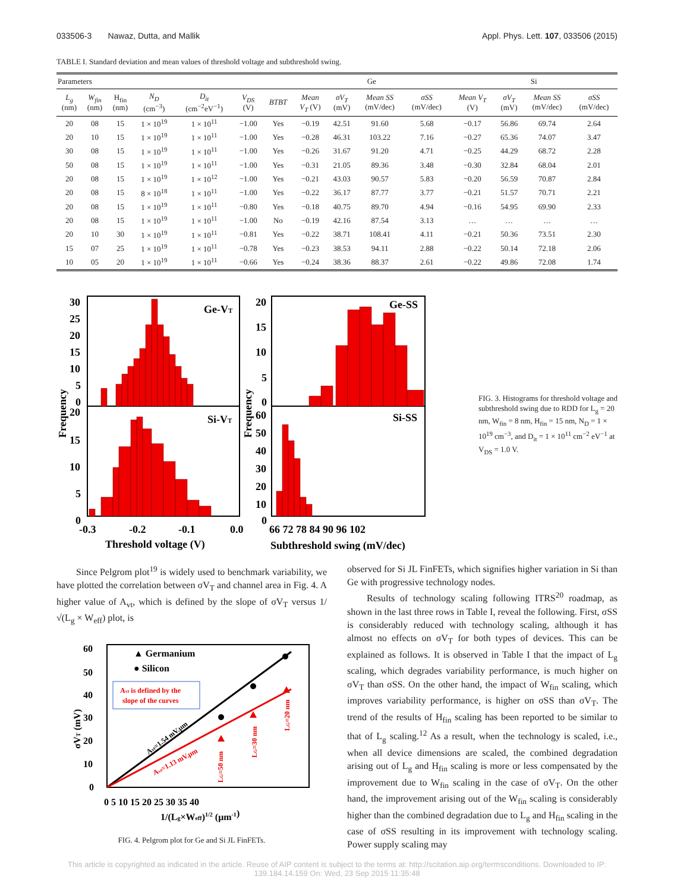033506-3 Nawaz, Dutta, and Mallik Appl. Phys. Lett. 107, 033506 (2015)
TABLE I. Standard deviation and mean values of threshold voltage and subthreshold swing.
| Parameters | | | | | | | Ge | | | | Si | | | |
| --- | --- | --- | --- | --- | --- | --- | --- | --- | --- | --- | --- | --- | --- | --- |
| L<sub>g</sub> (nm) | W<sub>fin</sub> (nm) | H<sub>fin</sub> (nm) | N<sub>D</sub> (cm<sup>−3</sup>) | D<sub>it</sub> (cm<sup>−2</sup>eV<sup>−1</sup>) | V<sub>DS</sub> (V) | BTBT | Mean V<sub>T</sub> (V) | σV<sub>T</sub> (mV) | Mean SS (mV/dec) | σSS (mV/dec) | Mean V<sub>T</sub> (V) | σV<sub>T</sub> (mV) | Mean SS (mV/dec) | σSS (mV/dec) |
| 20 | 08 | 15 | 1 × 10<sup>19</sup> | 1 × 10<sup>11</sup> | −1.00 | Yes | −0.19 | 42.51 | 91.60 | 5.68 | −0.17 | 56.86 | 69.74 | 2.64 |
| 20 | 10 | 15 | 1 × 10<sup>19</sup> | 1 × 10<sup>11</sup> | −1.00 | Yes | −0.28 | 46.31 | 103.22 | 7.16 | −0.27 | 65.36 | 74.07 | 3.47 |
| 30 | 08 | 15 | 1 × 10<sup>19</sup> | 1 × 10<sup>11</sup> | −1.00 | Yes | −0.26 | 31.67 | 91.20 | 4.71 | −0.25 | 44.29 | 68.72 | 2.28 |
| 50 | 08 | 15 | 1 × 10<sup>19</sup> | 1 × 10<sup>11</sup> | −1.00 | Yes | −0.31 | 21.05 | 89.36 | 3.48 | −0.30 | 32.84 | 68.04 | 2.01 |
| 20 | 08 | 15 | 1 × 10<sup>19</sup> | 1 × 10<sup>12</sup> | −1.00 | Yes | −0.21 | 43.03 | 90.57 | 5.83 | −0.20 | 56.59 | 70.87 | 2.84 |
| 20 | 08 | 15 | 8 × 10<sup>18</sup> | 1 × 10<sup>11</sup> | −1.00 | Yes | −0.22 | 36.17 | 87.77 | 3.77 | −0.21 | 51.57 | 70.71 | 2.21 |
| 20 | 08 | 15 | 1 × 10<sup>19</sup> | 1 × 10<sup>11</sup> | −0.80 | Yes | −0.18 | 40.75 | 89.70 | 4.94 | −0.16 | 54.95 | 69.90 | 2.33 |
| 20 | 08 | 15 | 1 × 10<sup>19</sup> | 1 × 10<sup>11</sup> | −1.00 | No | −0.19 | 42.16 | 87.54 | 3.13 | … | … | … | … |
| 20 | 10 | 30 | 1 × 10<sup>19</sup> | 1 × 10<sup>11</sup> | −0.81 | Yes | −0.22 | 38.71 | 108.41 | 4.11 | −0.21 | 50.36 | 73.51 | 2.30 |
| 15 | 07 | 25 | 1 × 10<sup>19</sup> | 1 × 10<sup>11</sup> | −0.78 | Yes | −0.23 | 38.53 | 94.11 | 2.88 | −0.22 | 50.14 | 72.18 | 2.06 |
| 10 | 05 | 20 | 1 × 10<sup>19</sup> | 1 × 10<sup>11</sup> | −0.66 | Yes | −0.24 | 38.36 | 88.37 | 2.61 | −0.22 | 49.86 | 72.08 | 1.74 |
Ge-VT
Si-VT
Ge-SS
Si-SS
30
25
20
15
10
5
0
20
15
10
5
0
20
15
10
5
0
60
50
40
30
20
10
0
-0.3
-0.2
-0.1
0.0
66 72 78 84 90 96 102
Threshold voltage (V)
Subthreshold swing (mV/dec)
Frequency
Frequency
FIG. 3. Histograms for threshold voltage and subthreshold swing due to RDD for L<sub>g</sub> = 20 nm, W<sub>fin</sub> = 8 nm, H<sub>fin</sub> = 15 nm, N<sub>D</sub> = 1 × 10<sup>19</sup> cm<sup>−3</sup>, and D<sub>it</sub> = 1 × 10<sup>11</sup> cm<sup>−2</sup> eV<sup>−1</sup> at V<sub>DS</sub> = 1.0 V.
Since Pelgrom plot<sup>19</sup> is widely used to benchmark variability, we have plotted the correlation between σV<sub>T</sub> and channel area in Fig. 4. A higher value of A<sub>vt</sub>, which is defined by the slope of σV<sub>T</sub> versus 1/√(L<sub>g</sub> × W<sub>eff</sub>) plot, is
▲ Germanium
● Silicon
Avt is defined by the
slope of the curves
60
50
40
30
20
10
0
0 5 10 15 20 25 30 35 40
1/(Lg×Weff)1/2 (μm-1)
σVT (mV)
Avt=1.54 mV.μm
Avt=1.13 mV.μm
LG=50 nm
LG=30 nm
LG=20 nm
FIG. 4. Pelgrom plot for Ge and Si JL FinFETs.
observed for Si JL FinFETs, which signifies higher variation in Si than Ge with progressive technology nodes.
Results of technology scaling following ITRS<sup>20</sup> roadmap, as shown in the last three rows in Table I, reveal the following. First, σSS is considerably reduced with technology scaling, although it has almost no effects on σV<sub>T</sub> for both types of devices. This can be explained as follows. It is observed in Table I that the impact of L<sub>g</sub> scaling, which degrades variability performance, is much higher on σV<sub>T</sub> than σSS. On the other hand, the impact of W<sub>fin</sub> scaling, which improves variability performance, is higher on σSS than σV<sub>T</sub>. The trend of the results of H<sub>fin</sub> scaling has been reported to be similar to that of L<sub>g</sub> scaling.<sup>12</sup> As a result, when the technology is scaled, i.e., when all device dimensions are scaled, the combined degradation arising out of L<sub>g</sub> and H<sub>fin</sub> scaling is more or less compensated by the improvement due to W<sub>fin</sub> scaling in the case of σV<sub>T</sub>. On the other hand, the improvement arising out of the W<sub>fin</sub> scaling is considerably higher than the combined degradation due to L<sub>g</sub> and H<sub>fin</sub> scaling in the case of σSS resulting in its improvement with technology scaling. Power supply scaling may
This article is copyrighted as indicated in the article. Reuse of AIP content is subject to the terms at: http://scitation.aip.org/termsconditions. Downloaded to IP:
139.184.14.159 On: Wed, 23 Sep 2015 11:35:48